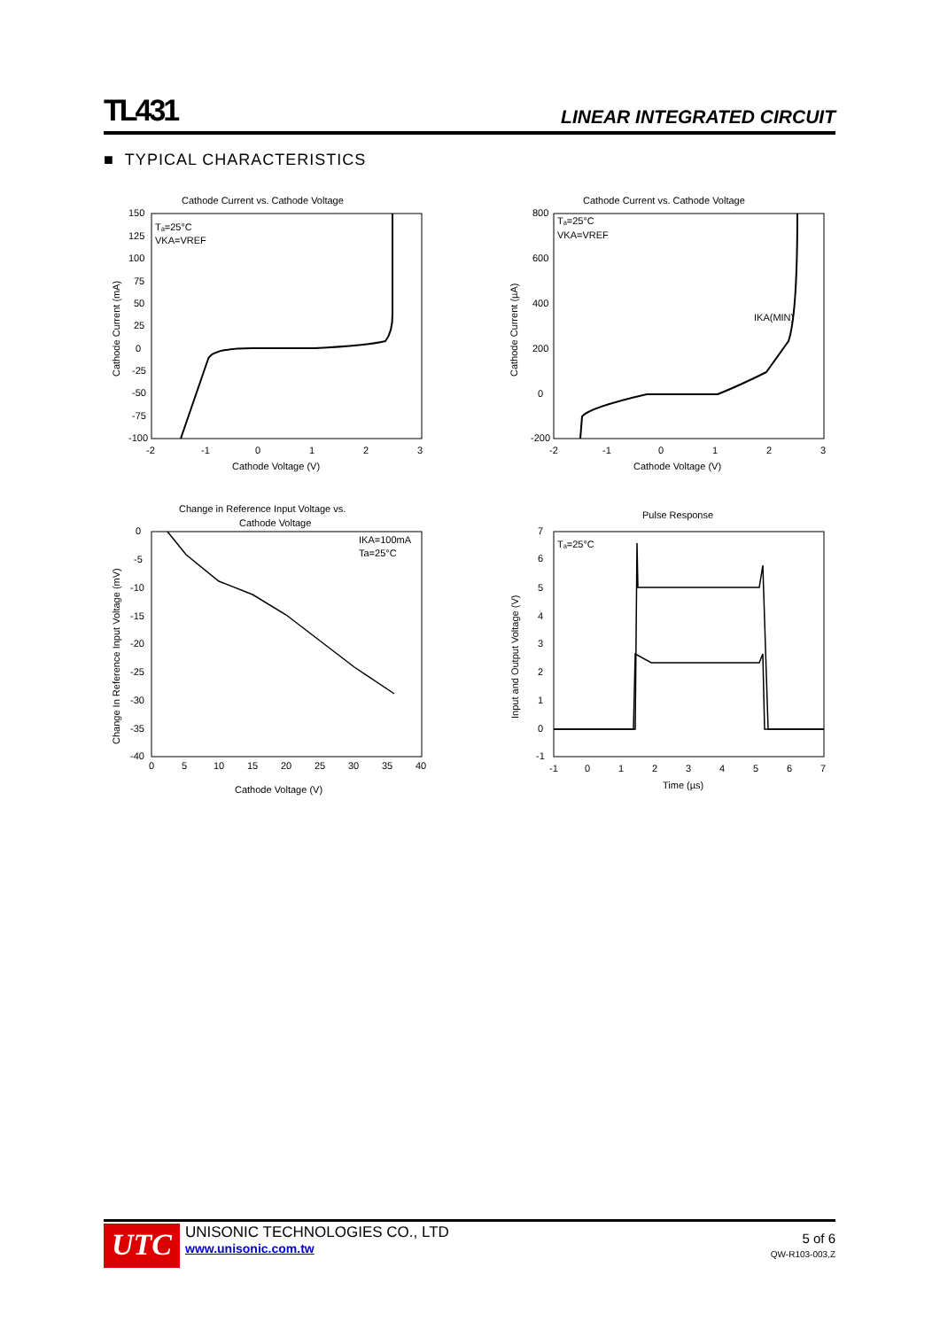TL431
LINEAR INTEGRATED CIRCUIT
■ TYPICAL CHARACTERISTICS
Cathode Current vs. Cathode Voltage
150
125
100
75
50
25
0
-25
-50
-75
-100
-2
-1
0
1
2
3
Cathode Voltage (V)
Tₐ=25°C
VKA=VREF
Cathode Current (mA)
Cathode Current vs. Cathode Voltage
800
600
400
200
0
-200
-2
-1
0
1
2
3
Cathode Voltage (V)
Tₐ=25°C
VKA=VREF
IKA(MIN)
Cathode Current (µA)
Change in Reference Input Voltage vs.
Cathode Voltage
0
-5
-10
-15
-20
-25
-30
-35
-40
0
5
10
15
20
25
30
35
40
Cathode Voltage (V)
IKA=100mA
Ta=25°C
Change In Reference Input Voltage (mV)
Pulse Response
7
6
5
4
3
2
1
0
-1
-1
0
1
2
3
4
5
6
7
Time (µs)
Tₐ=25°C
Input and Output Voltage (V)
UTC
UNISONIC TECHNOLOGIES CO., LTD
www.unisonic.com.tw
5 of 6
QW-R103-003,Z